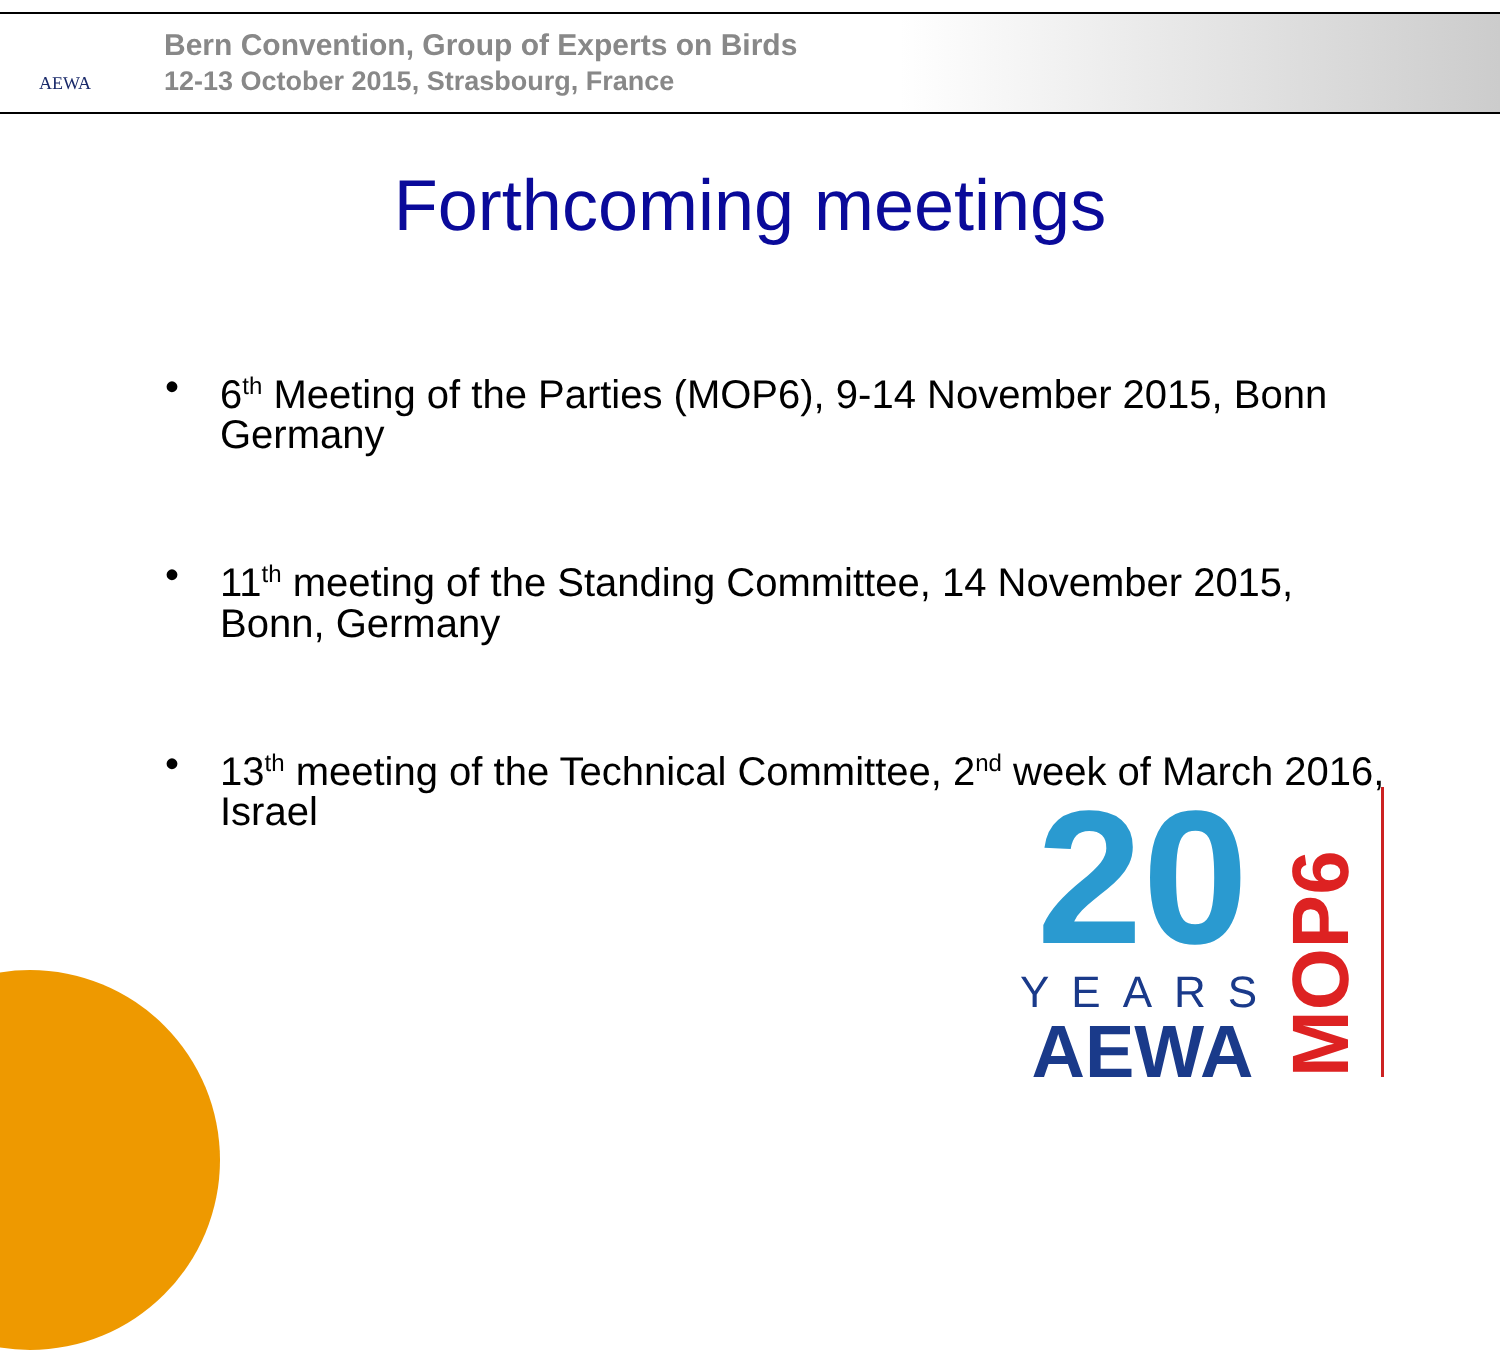AEWA
Bern Convention, Group of Experts on Birds
12-13 October 2015, Strasbourg, France
Forthcoming meetings
• 6<sup>th</sup> Meeting of the Parties (MOP6), 9-14 November 2015, Bonn Germany
• 11<sup>th</sup> meeting of the Standing Committee, 14 November 2015, Bonn, Germany
• 13<sup>th</sup> meeting of the Technical Committee, 2<sup>nd</sup> week of March 2016, Israel
20
YEARS
AEWA
MOP6